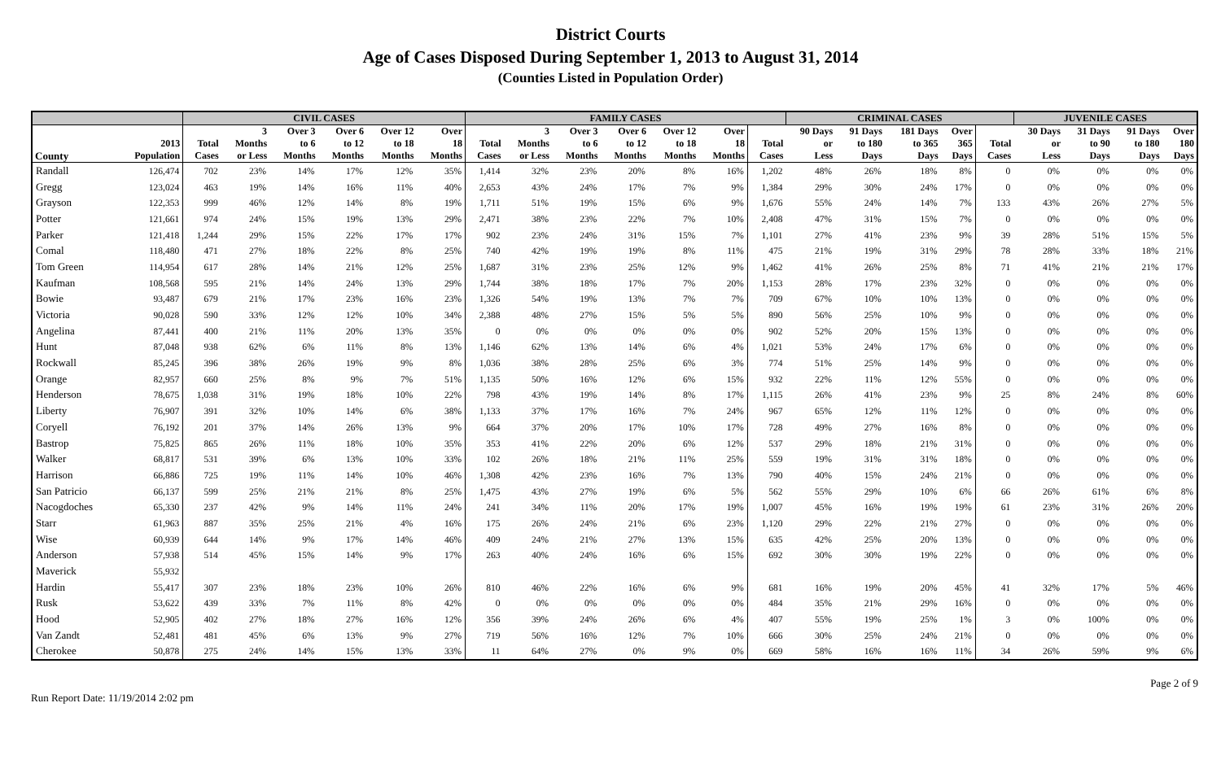District Courts
Age of Cases Disposed During September 1, 2013 to August 31, 2014
(Counties Listed in Population Order)
| | | CIVIL CASES | | | | | | FAMILY CASES | | | | | | | CRIMINAL CASES | | | | | JUVENILE CASES | | | |
| --- | --- | --- | --- | --- | --- | --- | --- | --- | --- | --- | --- | --- | --- | --- | --- | --- | --- | --- | --- | --- | --- | --- | --- |
| | | | 3 | Over 3 | Over 6 | Over 12 | Over | | 3 | Over 3 | Over 6 | Over 12 | Over | | 90 Days | 91 Days | 181 Days | Over | | 30 Days | 31 Days | 91 Days | Over |
| | 2013 | Total | Months | to 6 | to 12 | to 18 | 18 | Total | Months | to 6 | to 12 | to 18 | 18 | Total | or | to 180 | to 365 | 365 | Total | or | to 90 | to 180 | 180 |
| County | Population | Cases | or Less | Months | Months | Months | Months | Cases | or Less | Months | Months | Months | Months | Cases | Less | Days | Days | Days | Cases | Less | Days | Days | Days |
| Randall | 126,474 | 702 | 23% | 14% | 17% | 12% | 35% | 1,414 | 32% | 23% | 20% | 8% | 16% | 1,202 | 48% | 26% | 18% | 8% | 0 | 0% | 0% | 0% | 0% |
| Gregg | 123,024 | 463 | 19% | 14% | 16% | 11% | 40% | 2,653 | 43% | 24% | 17% | 7% | 9% | 1,384 | 29% | 30% | 24% | 17% | 0 | 0% | 0% | 0% | 0% |
| Grayson | 122,353 | 999 | 46% | 12% | 14% | 8% | 19% | 1,711 | 51% | 19% | 15% | 6% | 9% | 1,676 | 55% | 24% | 14% | 7% | 133 | 43% | 26% | 27% | 5% |
| Potter | 121,661 | 974 | 24% | 15% | 19% | 13% | 29% | 2,471 | 38% | 23% | 22% | 7% | 10% | 2,408 | 47% | 31% | 15% | 7% | 0 | 0% | 0% | 0% | 0% |
| Parker | 121,418 | 1,244 | 29% | 15% | 22% | 17% | 17% | 902 | 23% | 24% | 31% | 15% | 7% | 1,101 | 27% | 41% | 23% | 9% | 39 | 28% | 51% | 15% | 5% |
| Comal | 118,480 | 471 | 27% | 18% | 22% | 8% | 25% | 740 | 42% | 19% | 19% | 8% | 11% | 475 | 21% | 19% | 31% | 29% | 78 | 28% | 33% | 18% | 21% |
| Tom Green | 114,954 | 617 | 28% | 14% | 21% | 12% | 25% | 1,687 | 31% | 23% | 25% | 12% | 9% | 1,462 | 41% | 26% | 25% | 8% | 71 | 41% | 21% | 21% | 17% |
| Kaufman | 108,568 | 595 | 21% | 14% | 24% | 13% | 29% | 1,744 | 38% | 18% | 17% | 7% | 20% | 1,153 | 28% | 17% | 23% | 32% | 0 | 0% | 0% | 0% | 0% |
| Bowie | 93,487 | 679 | 21% | 17% | 23% | 16% | 23% | 1,326 | 54% | 19% | 13% | 7% | 7% | 709 | 67% | 10% | 10% | 13% | 0 | 0% | 0% | 0% | 0% |
| Victoria | 90,028 | 590 | 33% | 12% | 12% | 10% | 34% | 2,388 | 48% | 27% | 15% | 5% | 5% | 890 | 56% | 25% | 10% | 9% | 0 | 0% | 0% | 0% | 0% |
| Angelina | 87,441 | 400 | 21% | 11% | 20% | 13% | 35% | 0 | 0% | 0% | 0% | 0% | 0% | 902 | 52% | 20% | 15% | 13% | 0 | 0% | 0% | 0% | 0% |
| Hunt | 87,048 | 938 | 62% | 6% | 11% | 8% | 13% | 1,146 | 62% | 13% | 14% | 6% | 4% | 1,021 | 53% | 24% | 17% | 6% | 0 | 0% | 0% | 0% | 0% |
| Rockwall | 85,245 | 396 | 38% | 26% | 19% | 9% | 8% | 1,036 | 38% | 28% | 25% | 6% | 3% | 774 | 51% | 25% | 14% | 9% | 0 | 0% | 0% | 0% | 0% |
| Orange | 82,957 | 660 | 25% | 8% | 9% | 7% | 51% | 1,135 | 50% | 16% | 12% | 6% | 15% | 932 | 22% | 11% | 12% | 55% | 0 | 0% | 0% | 0% | 0% |
| Henderson | 78,675 | 1,038 | 31% | 19% | 18% | 10% | 22% | 798 | 43% | 19% | 14% | 8% | 17% | 1,115 | 26% | 41% | 23% | 9% | 25 | 8% | 24% | 8% | 60% |
| Liberty | 76,907 | 391 | 32% | 10% | 14% | 6% | 38% | 1,133 | 37% | 17% | 16% | 7% | 24% | 967 | 65% | 12% | 11% | 12% | 0 | 0% | 0% | 0% | 0% |
| Coryell | 76,192 | 201 | 37% | 14% | 26% | 13% | 9% | 664 | 37% | 20% | 17% | 10% | 17% | 728 | 49% | 27% | 16% | 8% | 0 | 0% | 0% | 0% | 0% |
| Bastrop | 75,825 | 865 | 26% | 11% | 18% | 10% | 35% | 353 | 41% | 22% | 20% | 6% | 12% | 537 | 29% | 18% | 21% | 31% | 0 | 0% | 0% | 0% | 0% |
| Walker | 68,817 | 531 | 39% | 6% | 13% | 10% | 33% | 102 | 26% | 18% | 21% | 11% | 25% | 559 | 19% | 31% | 31% | 18% | 0 | 0% | 0% | 0% | 0% |
| Harrison | 66,886 | 725 | 19% | 11% | 14% | 10% | 46% | 1,308 | 42% | 23% | 16% | 7% | 13% | 790 | 40% | 15% | 24% | 21% | 0 | 0% | 0% | 0% | 0% |
| San Patricio | 66,137 | 599 | 25% | 21% | 21% | 8% | 25% | 1,475 | 43% | 27% | 19% | 6% | 5% | 562 | 55% | 29% | 10% | 6% | 66 | 26% | 61% | 6% | 8% |
| Nacogdoches | 65,330 | 237 | 42% | 9% | 14% | 11% | 24% | 241 | 34% | 11% | 20% | 17% | 19% | 1,007 | 45% | 16% | 19% | 19% | 61 | 23% | 31% | 26% | 20% |
| Starr | 61,963 | 887 | 35% | 25% | 21% | 4% | 16% | 175 | 26% | 24% | 21% | 6% | 23% | 1,120 | 29% | 22% | 21% | 27% | 0 | 0% | 0% | 0% | 0% |
| Wise | 60,939 | 644 | 14% | 9% | 17% | 14% | 46% | 409 | 24% | 21% | 27% | 13% | 15% | 635 | 42% | 25% | 20% | 13% | 0 | 0% | 0% | 0% | 0% |
| Anderson | 57,938 | 514 | 45% | 15% | 14% | 9% | 17% | 263 | 40% | 24% | 16% | 6% | 15% | 692 | 30% | 30% | 19% | 22% | 0 | 0% | 0% | 0% | 0% |
| Maverick | 55,932 | | | | | | | | | | | | | | | | | | | | | | |
| Hardin | 55,417 | 307 | 23% | 18% | 23% | 10% | 26% | 810 | 46% | 22% | 16% | 6% | 9% | 681 | 16% | 19% | 20% | 45% | 41 | 32% | 17% | 5% | 46% |
| Rusk | 53,622 | 439 | 33% | 7% | 11% | 8% | 42% | 0 | 0% | 0% | 0% | 0% | 0% | 484 | 35% | 21% | 29% | 16% | 0 | 0% | 0% | 0% | 0% |
| Hood | 52,905 | 402 | 27% | 18% | 27% | 16% | 12% | 356 | 39% | 24% | 26% | 6% | 4% | 407 | 55% | 19% | 25% | 1% | 3 | 0% | 100% | 0% | 0% |
| Van Zandt | 52,481 | 481 | 45% | 6% | 13% | 9% | 27% | 719 | 56% | 16% | 12% | 7% | 10% | 666 | 30% | 25% | 24% | 21% | 0 | 0% | 0% | 0% | 0% |
| Cherokee | 50,878 | 275 | 24% | 14% | 15% | 13% | 33% | 11 | 64% | 27% | 0% | 9% | 0% | 669 | 58% | 16% | 16% | 11% | 34 | 26% | 59% | 9% | 6% |
Run Report Date: 11/19/2014 2:02 pm Page 2 of 9